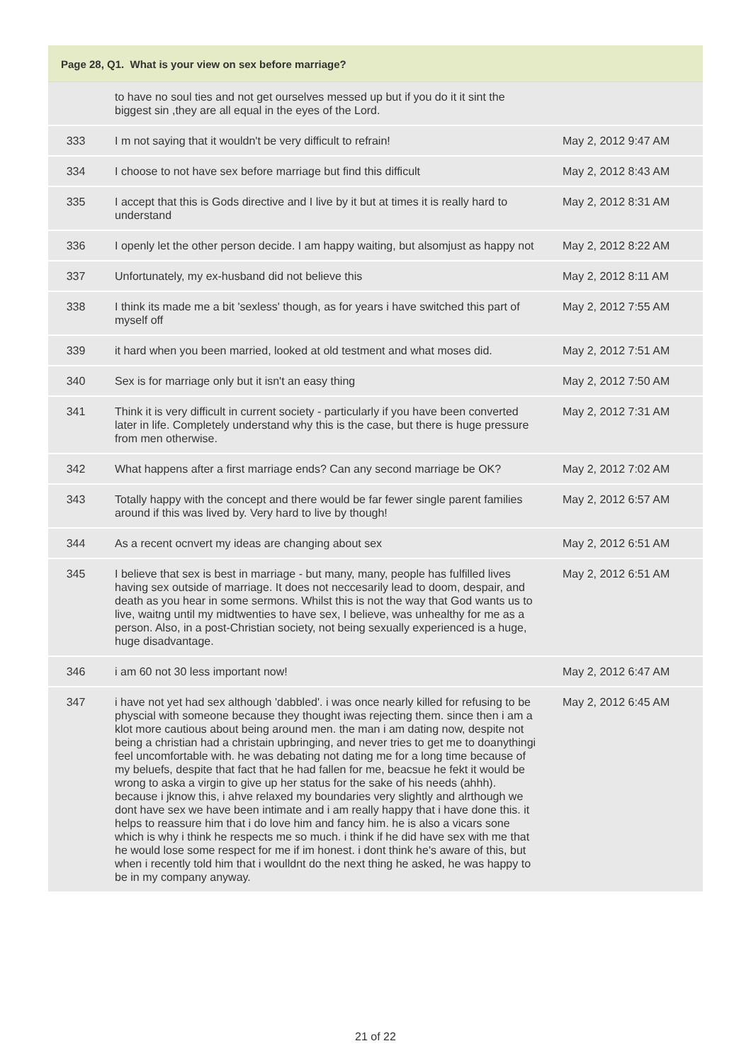Page 28, Q1. What is your view on sex before marriage?
| | to have no soul ties and not get ourselves messed up but if you do it it sint the biggest sin ,they are all equal in the eyes of the Lord. | |
| 333 | I m not saying that it wouldn't be very difficult to refrain! | May 2, 2012 9:47 AM |
| 334 | I choose to not have sex before marriage but find this difficult | May 2, 2012 8:43 AM |
| 335 | I accept that this is Gods directive and I live by it but at times it is really hard to understand | May 2, 2012 8:31 AM |
| 336 | I openly let the other person decide. I am happy waiting, but alsomjust as happy not | May 2, 2012 8:22 AM |
| 337 | Unfortunately, my ex-husband did not believe this | May 2, 2012 8:11 AM |
| 338 | I think its made me a bit 'sexless' though, as for years i have switched this part of myself off | May 2, 2012 7:55 AM |
| 339 | it hard when you been married, looked at old testment and what moses did. | May 2, 2012 7:51 AM |
| 340 | Sex is for marriage only but it isn't an easy thing | May 2, 2012 7:50 AM |
| 341 | Think it is very difficult in current society - particularly if you have been converted later in life. Completely understand why this is the case, but there is huge pressure from men otherwise. | May 2, 2012 7:31 AM |
| 342 | What happens after a first marriage ends? Can any second marriage be OK? | May 2, 2012 7:02 AM |
| 343 | Totally happy with the concept and there would be far fewer single parent families around if this was lived by. Very hard to live by though! | May 2, 2012 6:57 AM |
| 344 | As a recent ocnvert my ideas are changing about sex | May 2, 2012 6:51 AM |
| 345 | I believe that sex is best in marriage - but many, many, people has fulfilled lives having sex outside of marriage. It does not neccesarily lead to doom, despair, and death as you hear in some sermons. Whilst this is not the way that God wants us to live, waitng until my midtwenties to have sex, I believe, was unhealthy for me as a person. Also, in a post-Christian society, not being sexually experienced is a huge, huge disadvantage. | May 2, 2012 6:51 AM |
| 346 | i am 60 not 30 less important now! | May 2, 2012 6:47 AM |
| 347 | i have not yet had sex although 'dabbled'. i was once nearly killed for refusing to be physcial with someone because they thought iwas rejecting them. since then i am a klot more cautious about being around men. the man i am dating now, despite not being a christian had a christain upbringing, and never tries to get me to doanythingi feel uncomfortable with. he was debating not dating me for a long time because of my beluefs, despite that fact that he had fallen for me, beacsue he fekt it would be wrong to aska a virgin to give up her status for the sake of his needs (ahhh). because i jknow this, i ahve relaxed my boundaries very slightly and alrthough we dont have sex we have been intimate and i am really happy that i have done this. it helps to reassure him that i do love him and fancy him. he is also a vicars sone which is why i think he respects me so much. i think if he did have sex with me that he would lose some respect for me if im honest. i dont think he's aware of this, but when i recently told him that i woulldnt do the next thing he asked, he was happy to be in my company anyway. | May 2, 2012 6:45 AM |
21 of 22